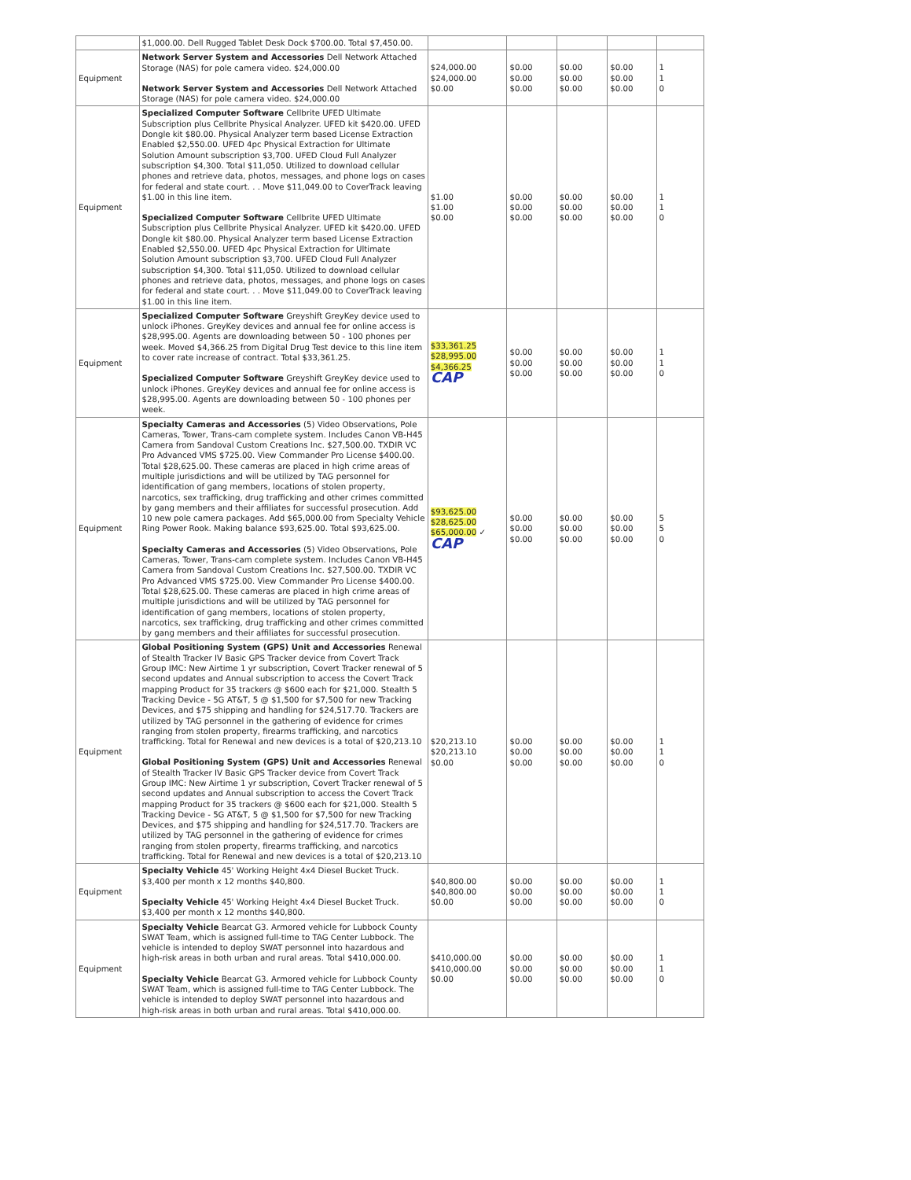| | $1,000.00. Dell Rugged Tablet Desk Dock $700.00. Total $7,450.00. | | | | | |
| Equipment | Network Server System and Accessories Dell Network Attached Storage (NAS) for pole camera video. $24,000.00 Network Server System and Accessories Dell Network Attached Storage (NAS) for pole camera video. $24,000.00 | $24,000.00 $24,000.00 $0.00 | $0.00 $0.00 $0.00 | $0.00 $0.00 $0.00 | $0.00 $0.00 $0.00 | 1 1 0 |
| Equipment | Specialized Computer Software Cellbrite UFED Ultimate Subscription plus Cellbrite Physical Analyzer. UFED kit $420.00. UFED Dongle kit $80.00. Physical Analyzer term based License Extraction Enabled $2,550.00. UFED 4pc Physical Extraction for Ultimate Solution Amount subscription $3,700. UFED Cloud Full Analyzer subscription $4,300. Total $11,050. Utilized to download cellular phones and retrieve data, photos, messages, and phone logs on cases for federal and state court. . . Move $11,049.00 to CoverTrack leaving $1.00 in this line item. Specialized Computer Software Cellbrite UFED Ultimate Subscription plus Cellbrite Physical Analyzer. UFED kit $420.00. UFED Dongle kit $80.00. Physical Analyzer term based License Extraction Enabled $2,550.00. UFED 4pc Physical Extraction for Ultimate Solution Amount subscription $3,700. UFED Cloud Full Analyzer subscription $4,300. Total $11,050. Utilized to download cellular phones and retrieve data, photos, messages, and phone logs on cases for federal and state court. . . Move $11,049.00 to CoverTrack leaving $1.00 in this line item. | $1.00 $1.00 $0.00 | $0.00 $0.00 $0.00 | $0.00 $0.00 $0.00 | $0.00 $0.00 $0.00 | 1 1 0 |
| Equipment | Specialized Computer Software Greyshift GreyKey device used to unlock iPhones. GreyKey devices and annual fee for online access is $28,995.00. Agents are downloading between 50 - 100 phones per week. Moved $4,366.25 from Digital Drug Test device to this line item to cover rate increase of contract. Total $33,361.25. Specialized Computer Software Greyshift GreyKey device used to unlock iPhones. GreyKey devices and annual fee for online access is $28,995.00. Agents are downloading between 50 - 100 phones per week. | $33,361.25 $28,995.00 $4,366.25 CAP | $0.00 $0.00 $0.00 | $0.00 $0.00 $0.00 | $0.00 $0.00 $0.00 | 1 1 0 |
| Equipment | Specialty Cameras and Accessories (5) Video Observations, Pole Cameras, Tower, Trans-cam complete system. Includes Canon VB-H45 Camera from Sandoval Custom Creations Inc. $27,500.00. TXDIR VC Pro Advanced VMS $725.00. View Commander Pro License $400.00. Total $28,625.00. These cameras are placed in high crime areas of multiple jurisdictions and will be utilized by TAG personnel for identification of gang members, locations of stolen property, narcotics, sex trafficking, drug trafficking and other crimes committed by gang members and their affiliates for successful prosecution. Add 10 new pole camera packages. Add $65,000.00 from Specialty Vehicle Ring Power Rook. Making balance $93,625.00. Total $93,625.00. Specialty Cameras and Accessories (5) Video Observations, Pole Cameras, Tower, Trans-cam complete system. Includes Canon VB-H45 Camera from Sandoval Custom Creations Inc. $27,500.00. TXDIR VC Pro Advanced VMS $725.00. View Commander Pro License $400.00. Total $28,625.00. These cameras are placed in high crime areas of multiple jurisdictions and will be utilized by TAG personnel for identification of gang members, locations of stolen property, narcotics, sex trafficking, drug trafficking and other crimes committed by gang members and their affiliates for successful prosecution. | $93,625.00 $28,625.00 $65,000.00 ✓ CAP | $0.00 $0.00 $0.00 | $0.00 $0.00 $0.00 | $0.00 $0.00 $0.00 | 5 5 0 |
| Equipment | Global Positioning System (GPS) Unit and Accessories Renewal of Stealth Tracker IV Basic GPS Tracker device from Covert Track Group IMC: New Airtime 1 yr subscription, Covert Tracker renewal of 5 second updates and Annual subscription to access the Covert Track mapping Product for 35 trackers @ $600 each for $21,000. Stealth 5 Tracking Device - 5G AT&T, 5 @ $1,500 for $7,500 for new Tracking Devices, and $75 shipping and handling for $24,517.70. Trackers are utilized by TAG personnel in the gathering of evidence for crimes ranging from stolen property, firearms trafficking, and narcotics trafficking. Total for Renewal and new devices is a total of $20,213.10 Global Positioning System (GPS) Unit and Accessories Renewal of Stealth Tracker IV Basic GPS Tracker device from Covert Track Group IMC: New Airtime 1 yr subscription, Covert Tracker renewal of 5 second updates and Annual subscription to access the Covert Track mapping Product for 35 trackers @ $600 each for $21,000. Stealth 5 Tracking Device - 5G AT&T, 5 @ $1,500 for $7,500 for new Tracking Devices, and $75 shipping and handling for $24,517.70. Trackers are utilized by TAG personnel in the gathering of evidence for crimes ranging from stolen property, firearms trafficking, and narcotics trafficking. Total for Renewal and new devices is a total of $20,213.10 | $20,213.10 $20,213.10 $0.00 | $0.00 $0.00 $0.00 | $0.00 $0.00 $0.00 | $0.00 $0.00 $0.00 | 1 1 0 |
| Equipment | Specialty Vehicle 45' Working Height 4x4 Diesel Bucket Truck. $3,400 per month x 12 months $40,800. Specialty Vehicle 45' Working Height 4x4 Diesel Bucket Truck. $3,400 per month x 12 months $40,800. | $40,800.00 $40,800.00 $0.00 | $0.00 $0.00 $0.00 | $0.00 $0.00 $0.00 | $0.00 $0.00 $0.00 | 1 1 0 |
| Equipment | Specialty Vehicle Bearcat G3. Armored vehicle for Lubbock County SWAT Team, which is assigned full-time to TAG Center Lubbock. The vehicle is intended to deploy SWAT personnel into hazardous and high-risk areas in both urban and rural areas. Total $410,000.00. Specialty Vehicle Bearcat G3. Armored vehicle for Lubbock County SWAT Team, which is assigned full-time to TAG Center Lubbock. The vehicle is intended to deploy SWAT personnel into hazardous and high-risk areas in both urban and rural areas. Total $410,000.00. | $410,000.00 $410,000.00 $0.00 | $0.00 $0.00 $0.00 | $0.00 $0.00 $0.00 | $0.00 $0.00 $0.00 | 1 1 0 |